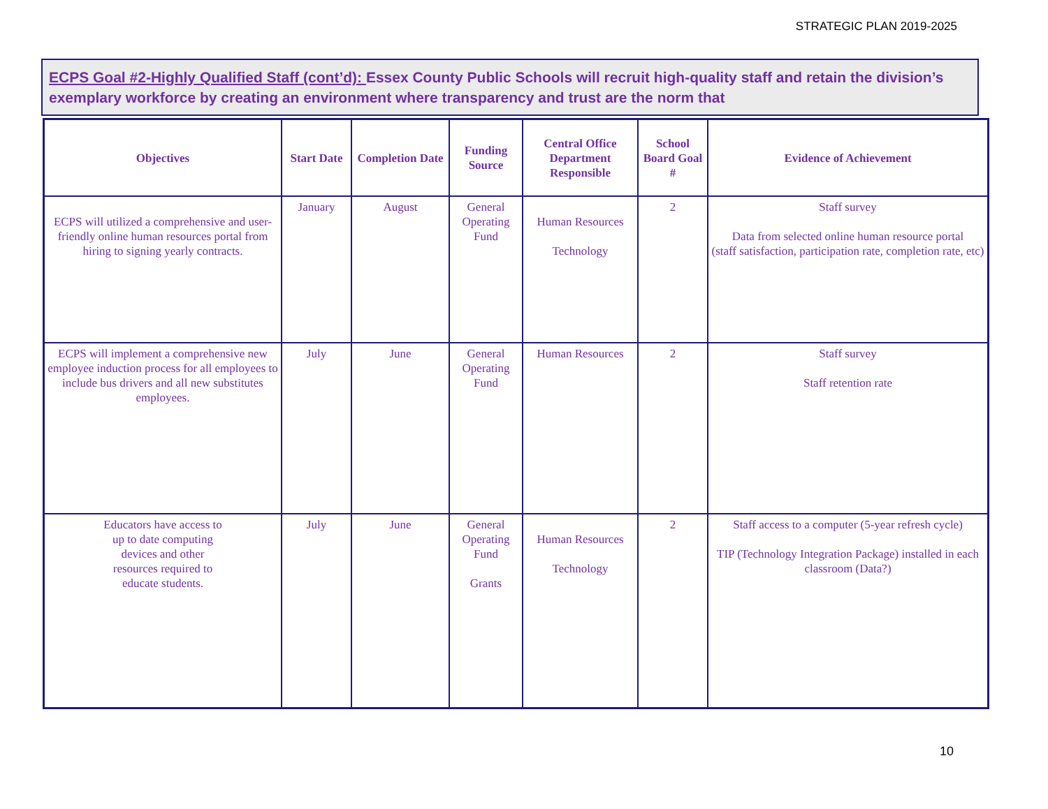STRATEGIC PLAN 2019-2025
ECPS Goal #2-Highly Qualified Staff (cont’d): Essex County Public Schools will recruit high-quality staff and retain the division’s exemplary workforce by creating an environment where transparency and trust are the norm that
| Objectives | Start Date | Completion Date | Funding Source | Central Office Department Responsible | School Board Goal # | Evidence of Achievement |
| --- | --- | --- | --- | --- | --- | --- |
| ECPS will utilized a comprehensive and user-friendly online human resources portal from hiring to signing yearly contracts. | January | August | General Operating Fund | Human Resources Technology | 2 | Staff survey Data from selected online human resource portal (staff satisfaction, participation rate, completion rate, etc) |
| ECPS will implement a comprehensive new employee induction process for all employees to include bus drivers and all new substitutes employees. | July | June | General Operating Fund | Human Resources | 2 | Staff survey Staff retention rate |
| Educators have access to up to date computing devices and other resources required to educate students. | July | June | General Operating Fund Grants | Human Resources Technology | 2 | Staff access to a computer (5-year refresh cycle) TIP (Technology Integration Package) installed in each classroom (Data?) |
10